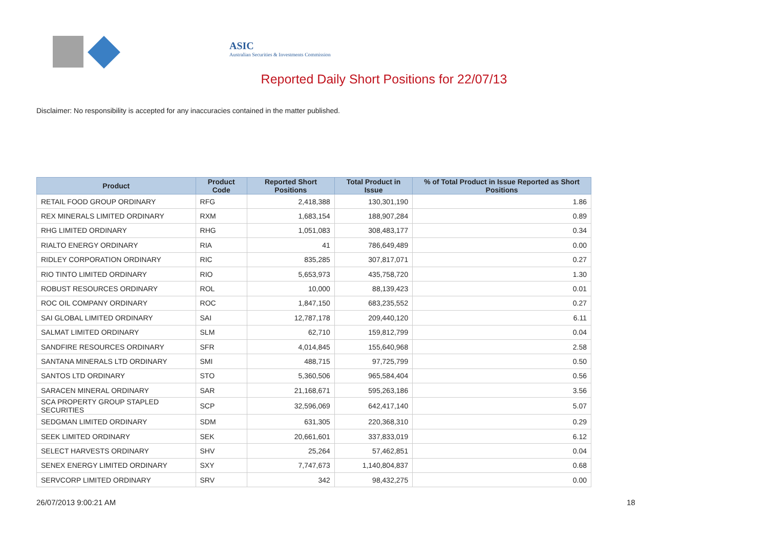ASIC
Australian Securities & Investments Commission
Reported Daily Short Positions for 22/07/13
Disclaimer: No responsibility is accepted for any inaccuracies contained in the matter published.
| Product | Product Code | Reported Short Positions | Total Product in Issue | % of Total Product in Issue Reported as Short Positions |
| --- | --- | --- | --- | --- |
| RETAIL FOOD GROUP ORDINARY | RFG | 2,418,388 | 130,301,190 | 1.86 |
| REX MINERALS LIMITED ORDINARY | RXM | 1,683,154 | 188,907,284 | 0.89 |
| RHG LIMITED ORDINARY | RHG | 1,051,083 | 308,483,177 | 0.34 |
| RIALTO ENERGY ORDINARY | RIA | 41 | 786,649,489 | 0.00 |
| RIDLEY CORPORATION ORDINARY | RIC | 835,285 | 307,817,071 | 0.27 |
| RIO TINTO LIMITED ORDINARY | RIO | 5,653,973 | 435,758,720 | 1.30 |
| ROBUST RESOURCES ORDINARY | ROL | 10,000 | 88,139,423 | 0.01 |
| ROC OIL COMPANY ORDINARY | ROC | 1,847,150 | 683,235,552 | 0.27 |
| SAI GLOBAL LIMITED ORDINARY | SAI | 12,787,178 | 209,440,120 | 6.11 |
| SALMAT LIMITED ORDINARY | SLM | 62,710 | 159,812,799 | 0.04 |
| SANDFIRE RESOURCES ORDINARY | SFR | 4,014,845 | 155,640,968 | 2.58 |
| SANTANA MINERALS LTD ORDINARY | SMI | 488,715 | 97,725,799 | 0.50 |
| SANTOS LTD ORDINARY | STO | 5,360,506 | 965,584,404 | 0.56 |
| SARACEN MINERAL ORDINARY | SAR | 21,168,671 | 595,263,186 | 3.56 |
| SCA PROPERTY GROUP STAPLED SECURITIES | SCP | 32,596,069 | 642,417,140 | 5.07 |
| SEDGMAN LIMITED ORDINARY | SDM | 631,305 | 220,368,310 | 0.29 |
| SEEK LIMITED ORDINARY | SEK | 20,661,601 | 337,833,019 | 6.12 |
| SELECT HARVESTS ORDINARY | SHV | 25,264 | 57,462,851 | 0.04 |
| SENEX ENERGY LIMITED ORDINARY | SXY | 7,747,673 | 1,140,804,837 | 0.68 |
| SERVCORP LIMITED ORDINARY | SRV | 342 | 98,432,275 | 0.00 |
26/07/2013 9:00:21 AM 18